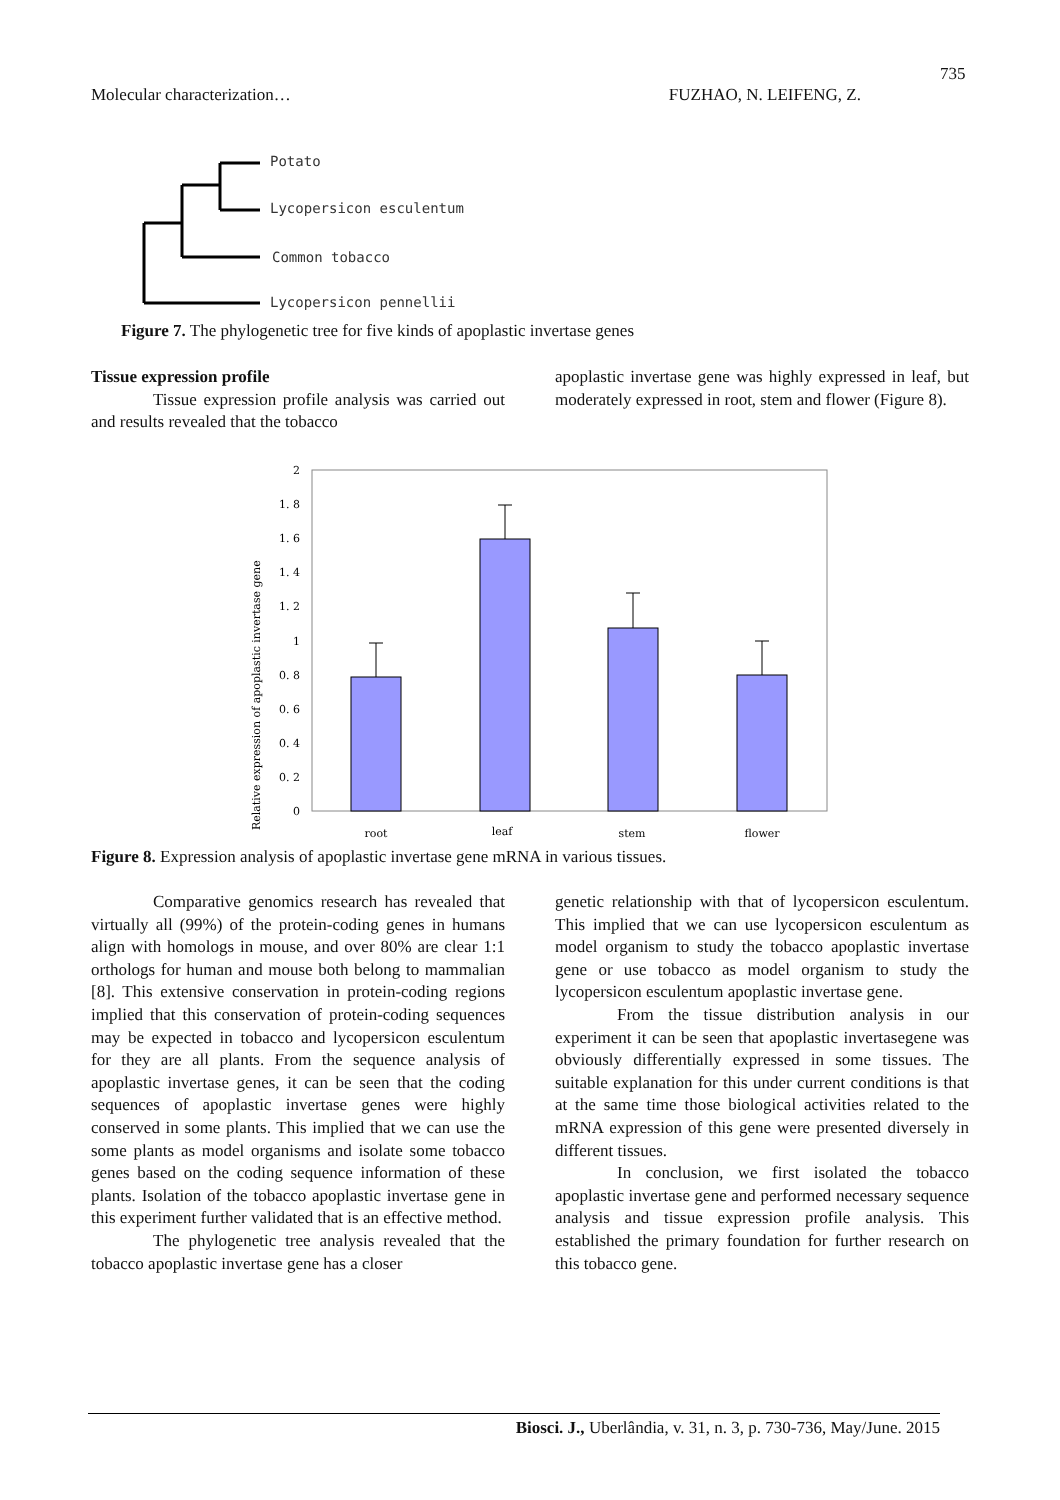735
Molecular characterization… FUZHAO, N. LEIFENG, Z.
Potato
Lycopersicon esculentum
Common tobacco
Lycopersicon pennellii
Figure 7. The phylogenetic tree for five kinds of apoplastic invertase genes
Tissue expression profile
Tissue expression profile analysis was carried out and results revealed that the tobacco
apoplastic invertase gene was highly expressed in leaf, but moderately expressed in root, stem and flower (Figure 8).
2
1. 8
1. 6
1. 4
1. 2
1
0. 8
0. 6
0. 4
0. 2
0
root
leaf
stem
flower
Relative expression of apoplastic invertase gene
Figure 8. Expression analysis of apoplastic invertase gene mRNA in various tissues.
Comparative genomics research has revealed that virtually all (99%) of the protein-coding genes in humans align with homologs in mouse, and over 80% are clear 1:1 orthologs for human and mouse both belong to mammalian [8]. This extensive conservation in protein-coding regions implied that this conservation of protein-coding sequences may be expected in tobacco and lycopersicon esculentum for they are all plants. From the sequence analysis of apoplastic invertase genes, it can be seen that the coding sequences of apoplastic invertase genes were highly conserved in some plants. This implied that we can use the some plants as model organisms and isolate some tobacco genes based on the coding sequence information of these plants. Isolation of the tobacco apoplastic invertase gene in this experiment further validated that is an effective method.
The phylogenetic tree analysis revealed that the tobacco apoplastic invertase gene has a closer
genetic relationship with that of lycopersicon esculentum. This implied that we can use lycopersicon esculentum as model organism to study the tobacco apoplastic invertase gene or use tobacco as model organism to study the lycopersicon esculentum apoplastic invertase gene.
From the tissue distribution analysis in our experiment it can be seen that apoplastic invertasegene was obviously differentially expressed in some tissues. The suitable explanation for this under current conditions is that at the same time those biological activities related to the mRNA expression of this gene were presented diversely in different tissues.
In conclusion, we first isolated the tobacco apoplastic invertase gene and performed necessary sequence analysis and tissue expression profile analysis. This established the primary foundation for further research on this tobacco gene.
Biosci. J., Uberlândia, v. 31, n. 3, p. 730-736, May/June. 2015